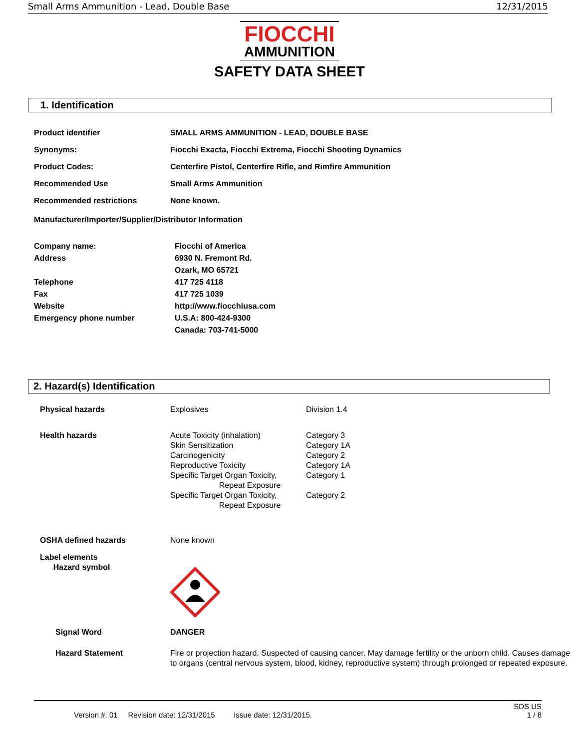Small Arms Ammunition - Lead, Double Base 12/31/2015
FIOCCHI AMMUNITION
SAFETY DATA SHEET
1. Identification
| Product identifier | SMALL ARMS AMMUNITION - LEAD, DOUBLE BASE |
| Synonyms: | Fiocchi Exacta, Fiocchi Extrema, Fiocchi Shooting Dynamics |
| Product Codes: | Centerfire Pistol, Centerfire Rifle, and Rimfire Ammunition |
| Recommended Use | Small Arms Ammunition |
| Recommended restrictions | None known. |
Manufacturer/Importer/Supplier/Distributor Information
| Company name: | Fiocchi of America |
| Address | 6930 N. Fremont Rd. Ozark, MO 65721 |
| Telephone | 417 725 4118 |
| Fax | 417 725 1039 |
| Website | http://www.fiocchiusa.com |
| Emergency phone number | U.S.A: 800-424-9300 Canada: 703-741-5000 |
2. Hazard(s) Identification
| Physical hazards | Explosives | Division 1.4 |
| Health hazards | Acute Toxicity (inhalation) Skin Sensitization Carcinogenicity Reproductive Toxicity Specific Target Organ Toxicity, Repeat Exposure Specific Target Organ Toxicity, Repeat Exposure | Category 3 Category 1A Category 2 Category 1A Category 1 Category 2 |
| OSHA defined hazards | None known | |
| Label elements Hazard symbol | | |
| Signal Word | DANGER | |
| Hazard Statement | Fire or projection hazard. Suspected of causing cancer. May damage fertility or the unborn child. Causes damage to organs (central nervous system, blood, kidney, reproductive system) through prolonged or repeated exposure. | |
SDS US
Version #: 01 Revision date: 12/31/2015 Issue date: 12/31/2015. 1 / 8